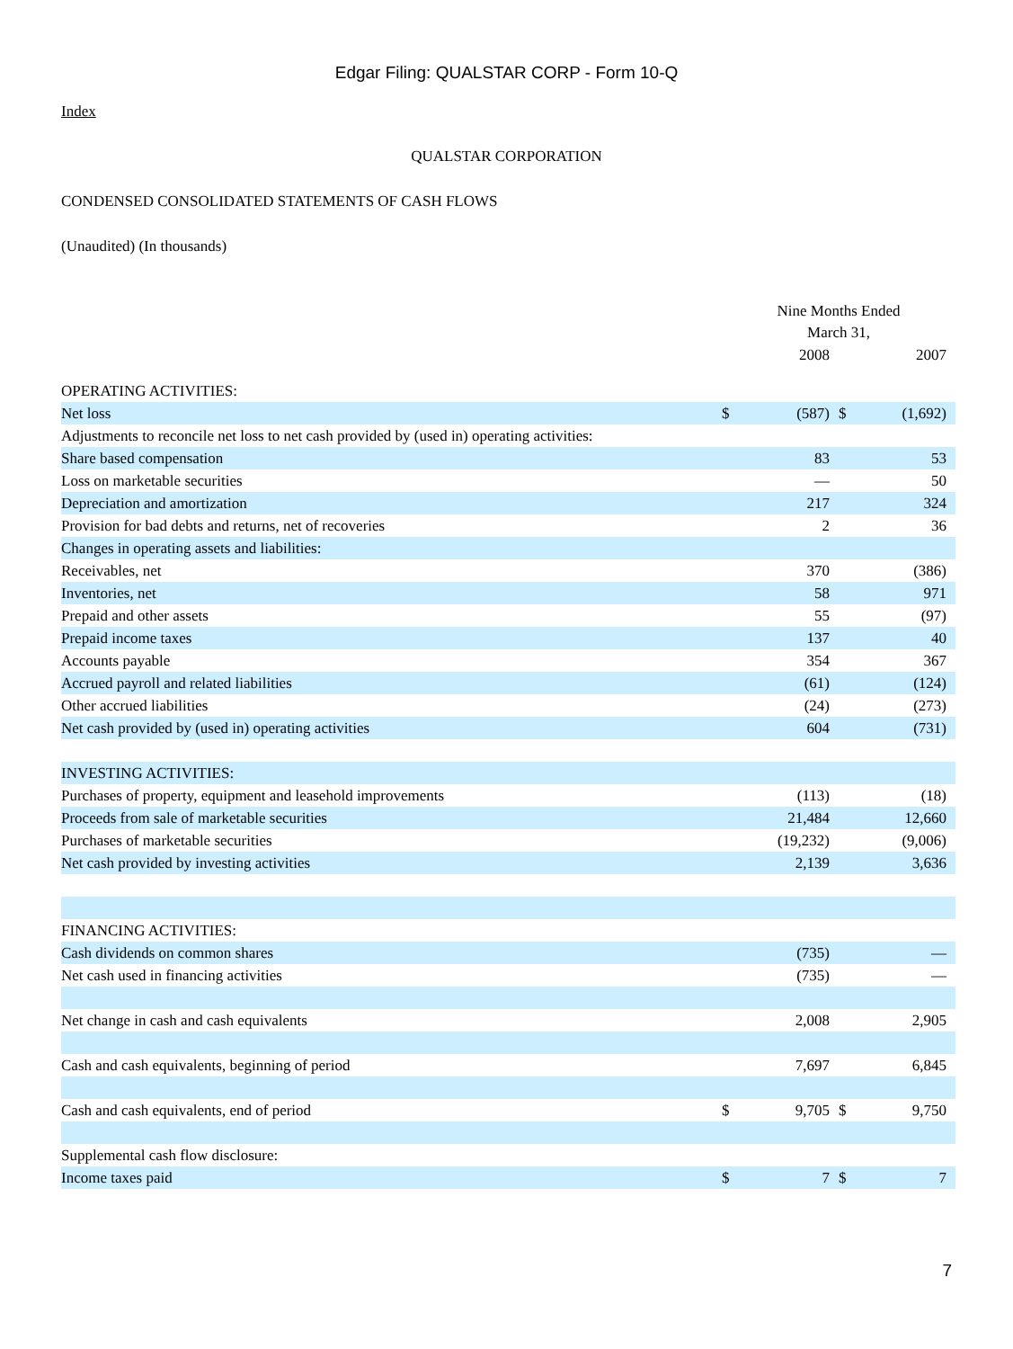Edgar Filing: QUALSTAR CORP - Form 10-Q
Index
QUALSTAR CORPORATION
CONDENSED CONSOLIDATED STATEMENTS OF CASH FLOWS
(Unaudited) (In thousands)
| | Nine Months Ended March 31, | | | |
| | | 2008 | | 2007 |
| OPERATING ACTIVITIES: | | | | |
| Net loss | $ | (587) | $ | (1,692) |
| Adjustments to reconcile net loss to net cash provided by (used in) operating activities: | | | | |
| Share based compensation | | 83 | | 53 |
| Loss on marketable securities | | — | | 50 |
| Depreciation and amortization | | 217 | | 324 |
| Provision for bad debts and returns, net of recoveries | | 2 | | 36 |
| Changes in operating assets and liabilities: | | | | |
| Receivables, net | | 370 | | (386) |
| Inventories, net | | 58 | | 971 |
| Prepaid and other assets | | 55 | | (97) |
| Prepaid income taxes | | 137 | | 40 |
| Accounts payable | | 354 | | 367 |
| Accrued payroll and related liabilities | | (61) | | (124) |
| Other accrued liabilities | | (24) | | (273) |
| Net cash provided by (used in) operating activities | | 604 | | (731) |
| INVESTING ACTIVITIES: | | | | |
| Purchases of property, equipment and leasehold improvements | | (113) | | (18) |
| Proceeds from sale of marketable securities | | 21,484 | | 12,660 |
| Purchases of marketable securities | | (19,232) | | (9,006) |
| Net cash provided by investing activities | | 2,139 | | 3,636 |
| FINANCING ACTIVITIES: | | | | |
| Cash dividends on common shares | | (735) | | — |
| Net cash used in financing activities | | (735) | | — |
| Net change in cash and cash equivalents | | 2,008 | | 2,905 |
| Cash and cash equivalents, beginning of period | | 7,697 | | 6,845 |
| Cash and cash equivalents, end of period | $ | 9,705 | $ | 9,750 |
| Supplemental cash flow disclosure: | | | | |
| Income taxes paid | $ | 7 | $ | 7 |
7